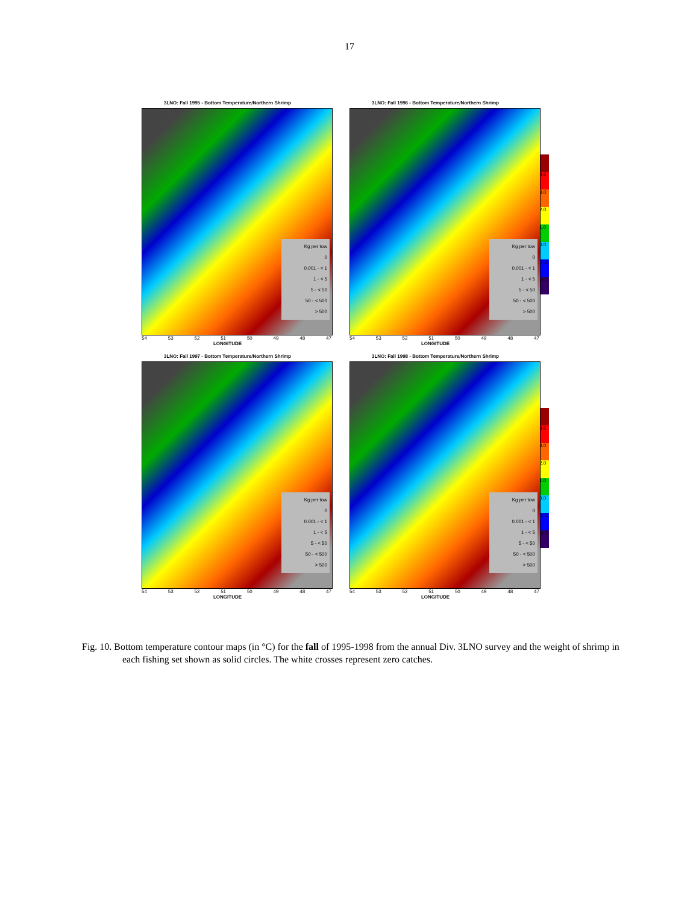17
3LNO: Fall 1995 - Bottom Temperature/Northern Shrimp
Kg per tow
0
0.001 - < 1
1 - < 5
5 - < 50
50 - < 500
> 500
54 53 52 51 50 49 48 47
LONGITUDE
3LNO: Fall 1996 - Bottom Temperature/Northern Shrimp
Kg per tow
0
0.001 - < 1
1 - < 5
5 - < 50
50 - < 500
> 500
54 53 52 51 50 49 48 47
LONGITUDE
3.6
3.0
2.0
1.0
0.0
-0.6
-1.0
3LNO: Fall 1997 - Bottom Temperature/Northern Shrimp
Kg per tow
0
0.001 - < 1
1 - < 5
5 - < 50
50 - < 500
> 500
54 53 52 51 50 49 48 47
LONGITUDE
3LNO: Fall 1998 - Bottom Temperature/Northern Shrimp
Kg per tow
0
0.001 - < 1
1 - < 5
5 - < 50
50 - < 500
> 500
54 53 52 51 50 49 48 47
LONGITUDE
3.6
3.0
2.0
1.0
0.0
-0.6
-1.0
Fig. 10. Bottom temperature contour maps (in °C) for the fall of 1995-1998 from the annual Div. 3LNO survey and the weight of shrimp in each fishing set shown as solid circles. The white crosses represent zero catches.